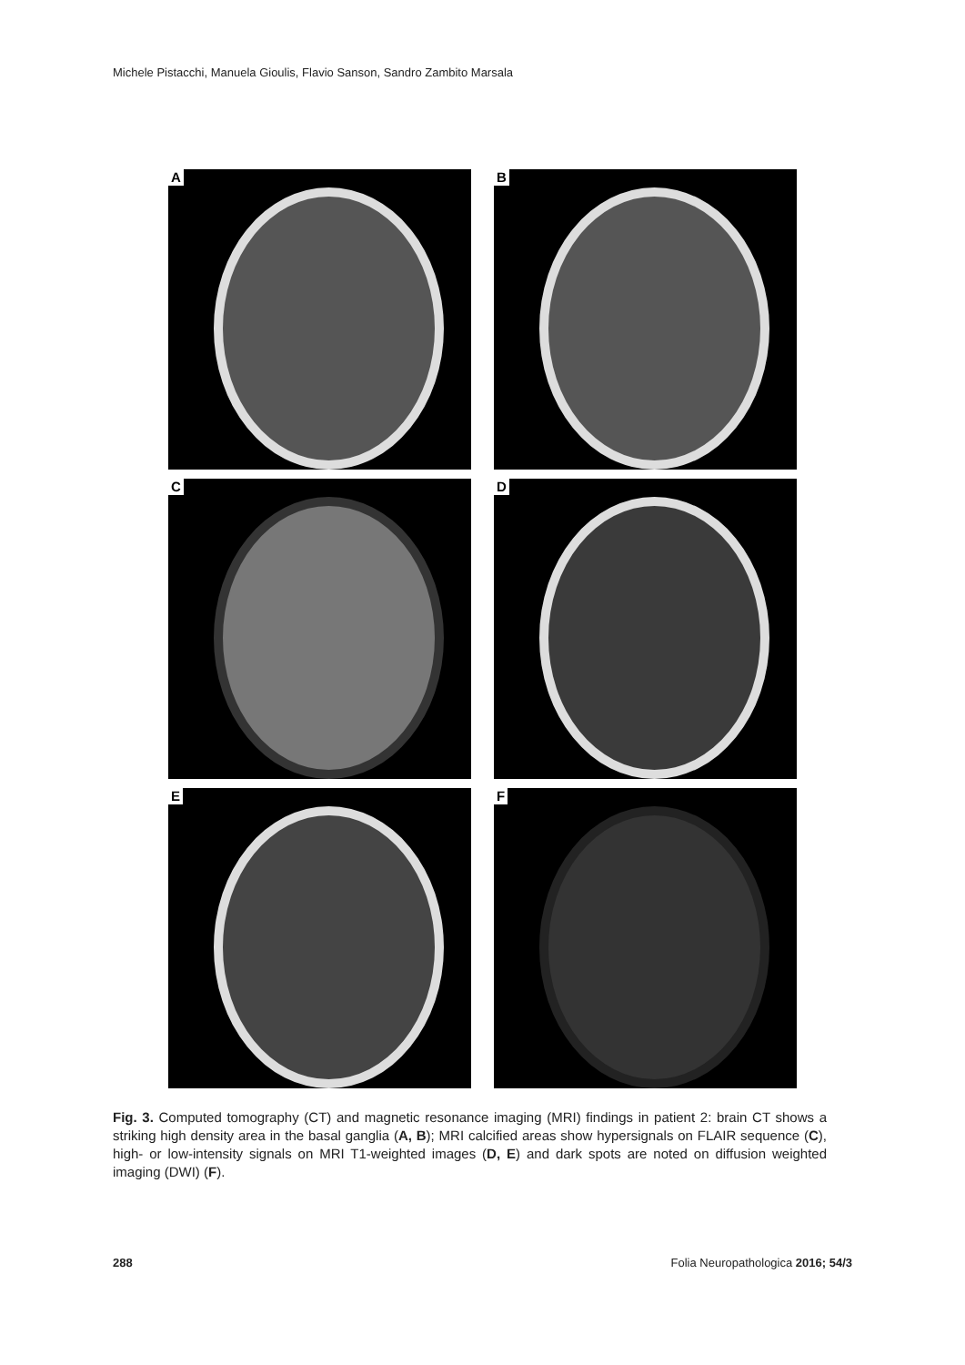Michele Pistacchi, Manuela Gioulis, Flavio Sanson, Sandro Zambito Marsala
A
B
C
D
E
F
Fig. 3. Computed tomography (CT) and magnetic resonance imaging (MRI) findings in patient 2: brain CT shows a striking high density area in the basal ganglia (A, B); MRI calcified areas show hypersignals on FLAIR sequence (C), high- or low-intensity signals on MRI T1-weighted images (D, E) and dark spots are noted on diffusion weighted imaging (DWI) (F).
288 Folia Neuropathologica 2016; 54/3